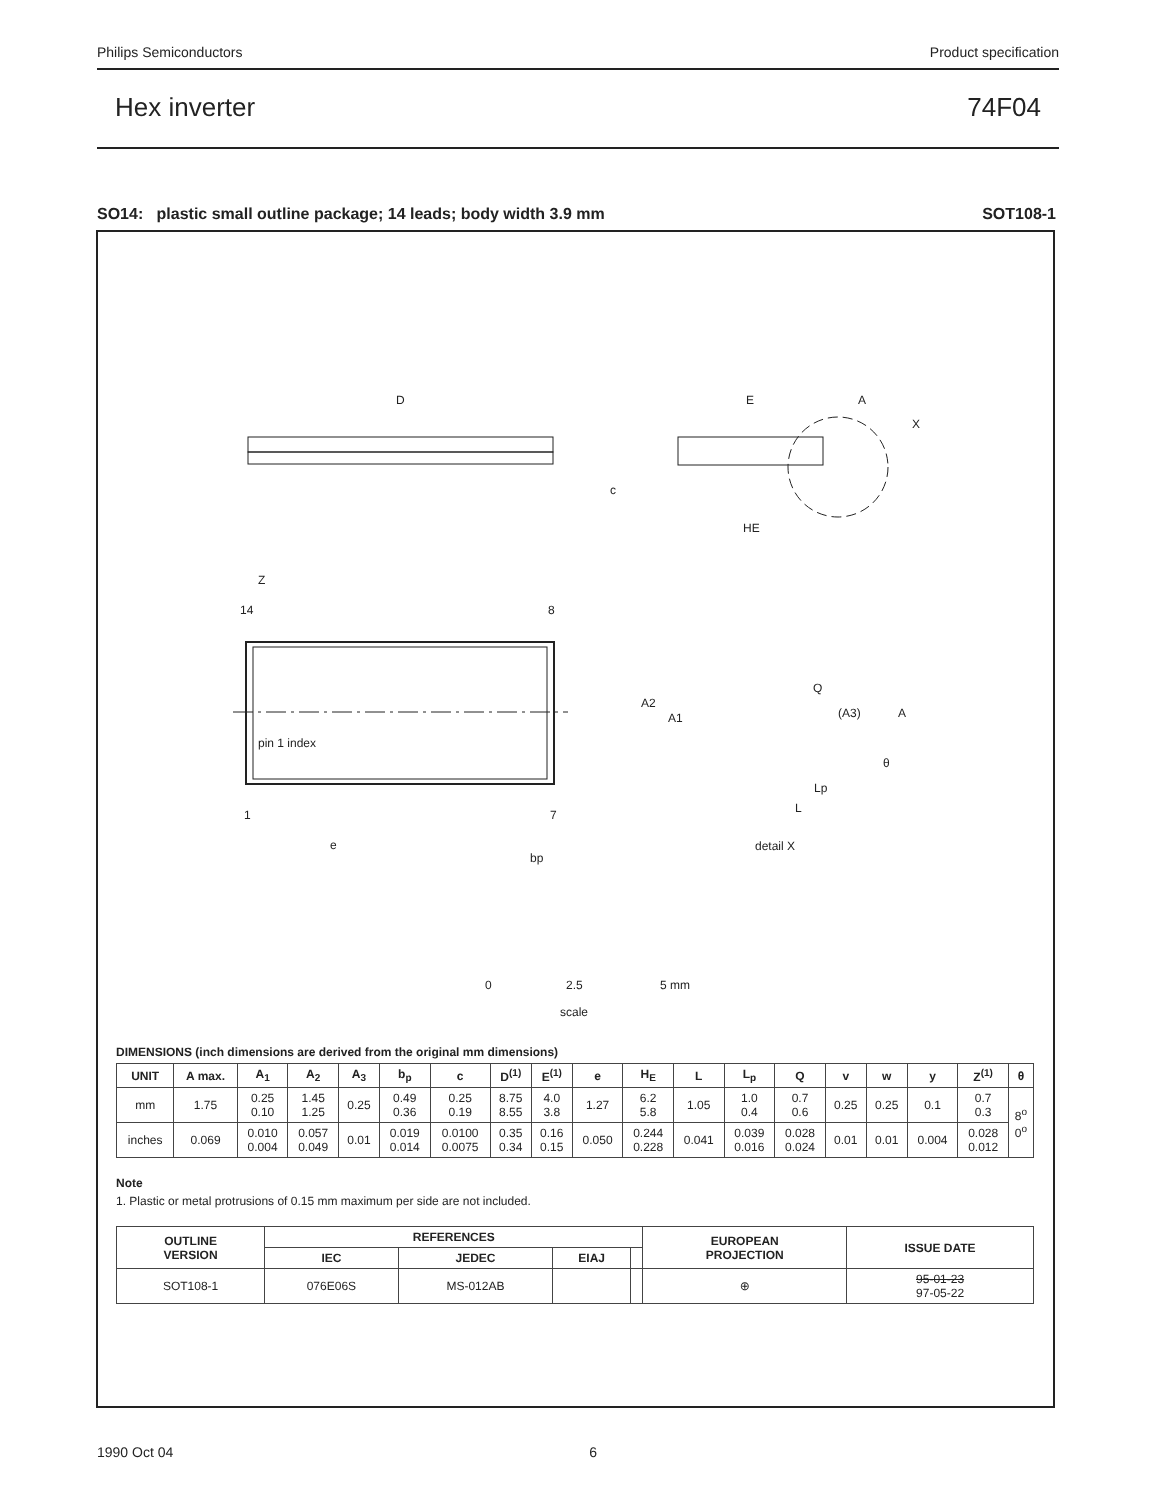Philips Semiconductors Product specification
Hex inverter 74F04
SO14: plastic small outline package; 14 leads; body width 3.9 mm SOT108-1
D
E
A
X
c
HE
Z
14
8
pin 1 index
1
7
e
bp
A2
A1
Q
(A3)
A
θ
Lp
L
detail X
0
2.5
5 mm
scale
DIMENSIONS (inch dimensions are derived from the original mm dimensions)
| UNIT | A max. | A<sub>1</sub> | A<sub>2</sub> | A<sub>3</sub> | b<sub>p</sub> | c | D<sup>(1)</sup> | E<sup>(1)</sup> | e | H<sub>E</sub> | L | L<sub>p</sub> | Q | v | w | y | Z<sup>(1)</sup> | θ |
| --- | --- | --- | --- | --- | --- | --- | --- | --- | --- | --- | --- | --- | --- | --- | --- | --- | --- | --- |
| mm | 1.75 | 0.25 0.10 | 1.45 1.25 | 0.25 | 0.49 0.36 | 0.25 0.19 | 8.75 8.55 | 4.0 3.8 | 1.27 | 6.2 5.8 | 1.05 | 1.0 0.4 | 0.7 0.6 | 0.25 | 0.25 | 0.1 | 0.7 0.3 | 8<sup>o</sup> 0<sup>o</sup> |
| inches | 0.069 | 0.010 0.004 | 0.057 0.049 | 0.01 | 0.019 0.014 | 0.0100 0.0075 | 0.35 0.34 | 0.16 0.15 | 0.050 | 0.244 0.228 | 0.041 | 0.039 0.016 | 0.028 0.024 | 0.01 | 0.01 | 0.004 | 0.028 0.012 | |
Note
1. Plastic or metal protrusions of 0.15 mm maximum per side are not included.
| OUTLINE VERSION | REFERENCES | | | | EUROPEAN PROJECTION | ISSUE DATE |
| --- | --- | --- | --- | --- | --- | --- |
| | IEC | JEDEC | EIAJ | | | |
| SOT108-1 | 076E06S | MS-012AB | | | ⊕ | 95-01-23 97-05-22 |
1990 Oct 04 6